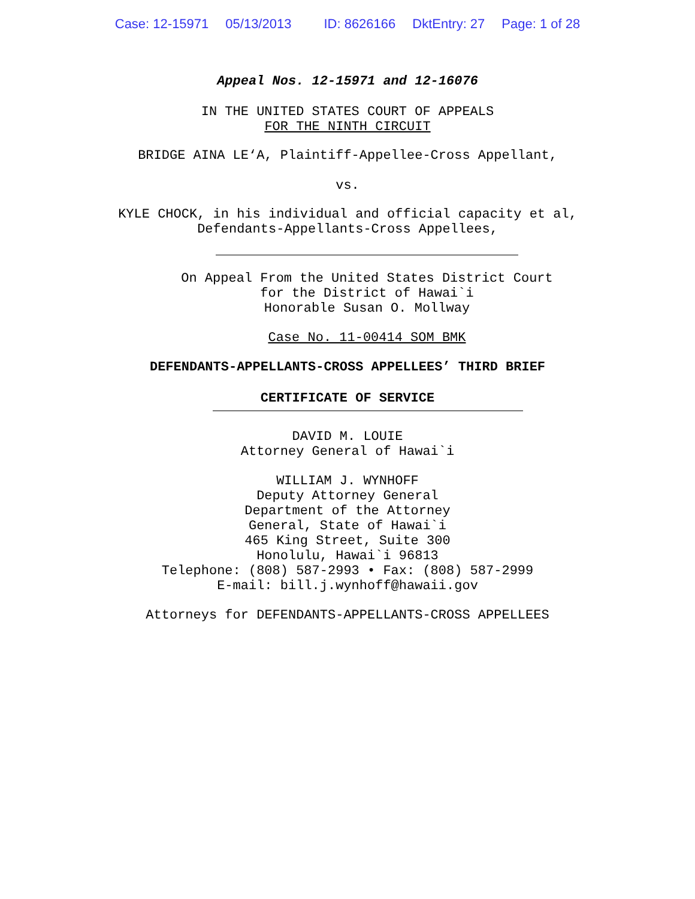Case: 12-15971 05/13/2013 ID: 8626166 DktEntry: 27 Page: 1 of 28
Appeal Nos. 12-15971 and 12-16076
IN THE UNITED STATES COURT OF APPEALS
FOR THE NINTH CIRCUIT
BRIDGE AINA LE‘A, Plaintiff-Appellee-Cross Appellant,
vs.
KYLE CHOCK, in his individual and official capacity et al,
Defendants-Appellants-Cross Appellees,
On Appeal From the United States District Court
for the District of Hawai`i
Honorable Susan O. Mollway
Case No. 11-00414 SOM BMK
DEFENDANTS-APPELLANTS-CROSS APPELLEES’ THIRD BRIEF
CERTIFICATE OF SERVICE
DAVID M. LOUIE
Attorney General of Hawai`i
WILLIAM J. WYNHOFF
Deputy Attorney General
Department of the Attorney
General, State of Hawai`i
465 King Street, Suite 300
Honolulu, Hawai`i 96813
Telephone: (808) 587-2993 • Fax: (808) 587-2999
E-mail: bill.j.wynhoff@hawaii.gov
Attorneys for DEFENDANTS-APPELLANTS-CROSS APPELLEES